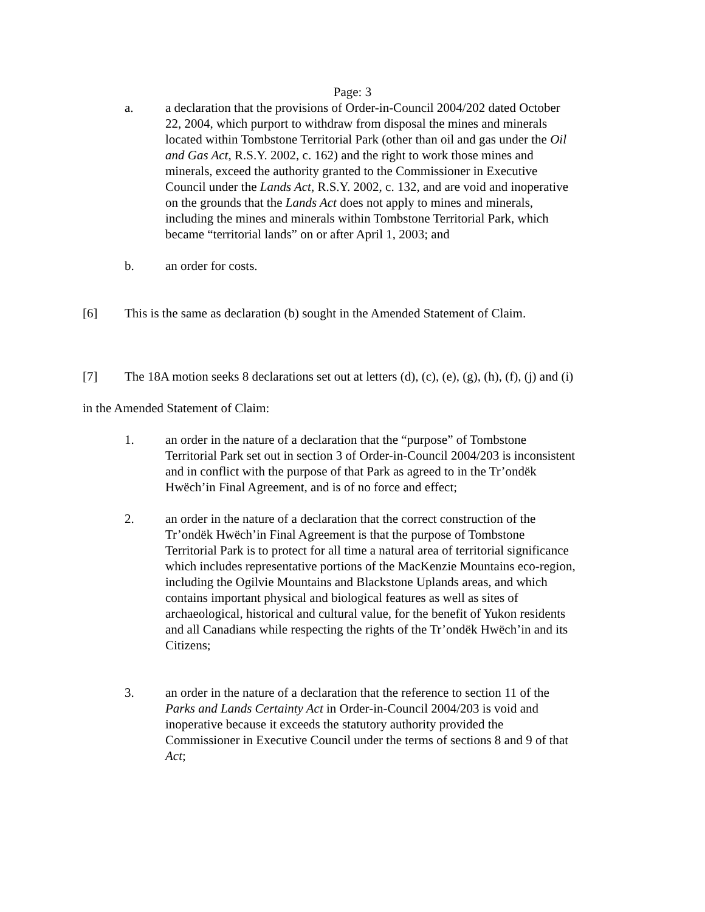Page: 3
a. a declaration that the provisions of Order-in-Council 2004/202 dated October 22, 2004, which purport to withdraw from disposal the mines and minerals located within Tombstone Territorial Park (other than oil and gas under the Oil and Gas Act, R.S.Y. 2002, c. 162) and the right to work those mines and minerals, exceed the authority granted to the Commissioner in Executive Council under the Lands Act, R.S.Y. 2002, c. 132, and are void and inoperative on the grounds that the Lands Act does not apply to mines and minerals, including the mines and minerals within Tombstone Territorial Park, which became “territorial lands” on or after April 1, 2003; and
b. an order for costs.
[6] This is the same as declaration (b) sought in the Amended Statement of Claim.
[7] The 18A motion seeks 8 declarations set out at letters (d), (c), (e), (g), (h), (f), (j) and (i)
in the Amended Statement of Claim:
1. an order in the nature of a declaration that the “purpose” of Tombstone Territorial Park set out in section 3 of Order-in-Council 2004/203 is inconsistent and in conflict with the purpose of that Park as agreed to in the Tr’ondëk Hwëch’in Final Agreement, and is of no force and effect;
2. an order in the nature of a declaration that the correct construction of the Tr’ondëk Hwëch’in Final Agreement is that the purpose of Tombstone Territorial Park is to protect for all time a natural area of territorial significance which includes representative portions of the MacKenzie Mountains eco-region, including the Ogilvie Mountains and Blackstone Uplands areas, and which contains important physical and biological features as well as sites of archaeological, historical and cultural value, for the benefit of Yukon residents and all Canadians while respecting the rights of the Tr’ondëk Hwëch’in and its Citizens;
3. an order in the nature of a declaration that the reference to section 11 of the Parks and Lands Certainty Act in Order-in-Council 2004/203 is void and inoperative because it exceeds the statutory authority provided the Commissioner in Executive Council under the terms of sections 8 and 9 of that Act;